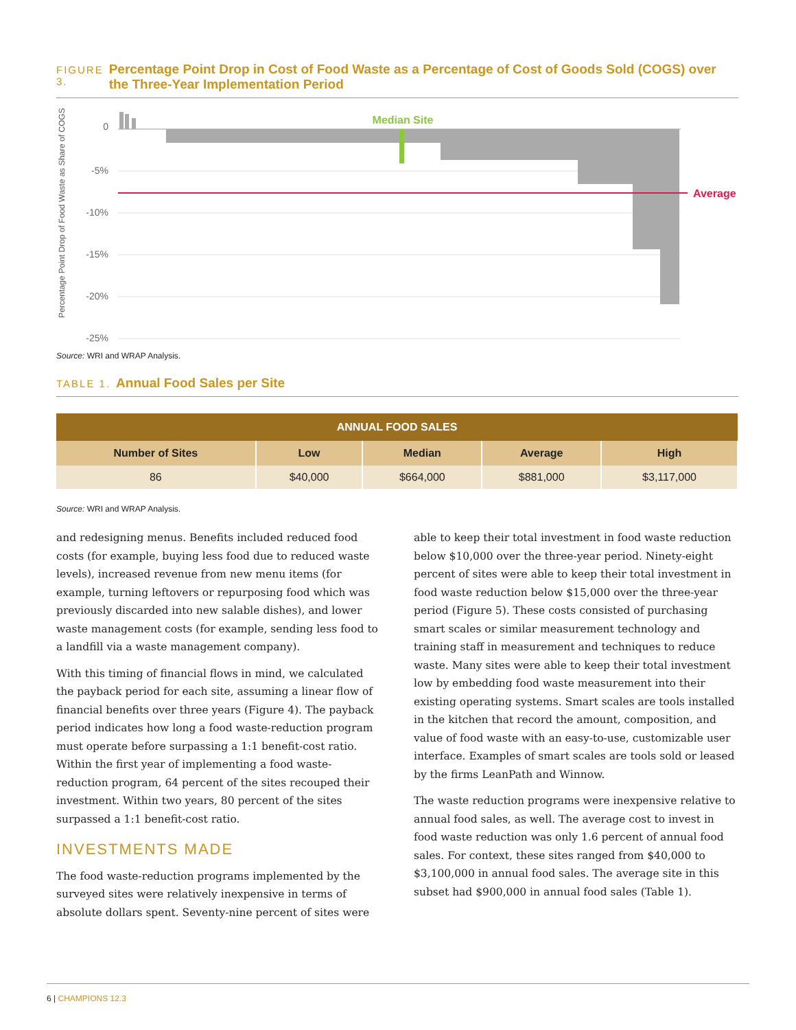FIGURE 3. Percentage Point Drop in Cost of Food Waste as a Percentage of Cost of Goods Sold (COGS) over the Three-Year Implementation Period
Percentage Point Drop of Food Waste as Share of COGS
0
-5%
-10%
-15%
-20%
-25%
Median Site
Average
Source: WRI and WRAP Analysis.
TABLE 1. Annual Food Sales per Site
| ANNUAL FOOD SALES | | | | |
| --- | --- | --- | --- | --- |
| Number of Sites | Low | Median | Average | High |
| 86 | $40,000 | $664,000 | $881,000 | $3,117,000 |
Source: WRI and WRAP Analysis.
and redesigning menus. Benefits included reduced food costs (for example, buying less food due to reduced waste levels), increased revenue from new menu items (for example, turning leftovers or repurposing food which was previously discarded into new salable dishes), and lower waste management costs (for example, sending less food to a landfill via a waste management company).
With this timing of financial flows in mind, we calculated the payback period for each site, assuming a linear flow of financial benefits over three years (Figure 4). The payback period indicates how long a food waste-reduction program must operate before surpassing a 1:1 benefit-cost ratio. Within the first year of implementing a food waste-reduction program, 64 percent of the sites recouped their investment. Within two years, 80 percent of the sites surpassed a 1:1 benefit-cost ratio.
INVESTMENTS MADE
The food waste-reduction programs implemented by the surveyed sites were relatively inexpensive in terms of absolute dollars spent. Seventy-nine percent of sites were
able to keep their total investment in food waste reduction below $10,000 over the three-year period. Ninety-eight percent of sites were able to keep their total investment in food waste reduction below $15,000 over the three-year period (Figure 5). These costs consisted of purchasing smart scales or similar measurement technology and training staff in measurement and techniques to reduce waste. Many sites were able to keep their total investment low by embedding food waste measurement into their existing operating systems. Smart scales are tools installed in the kitchen that record the amount, composition, and value of food waste with an easy-to-use, customizable user interface. Examples of smart scales are tools sold or leased by the firms LeanPath and Winnow.
The waste reduction programs were inexpensive relative to annual food sales, as well. The average cost to invest in food waste reduction was only 1.6 percent of annual food sales. For context, these sites ranged from $40,000 to $3,100,000 in annual food sales. The average site in this subset had $900,000 in annual food sales (Table 1).
6 | CHAMPIONS 12.3